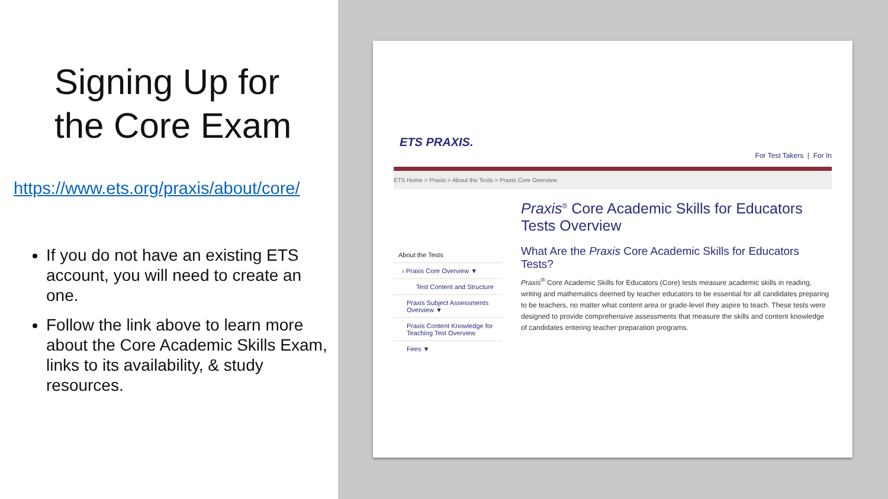Signing Up for the Core Exam
https://www.ets.org/praxis/about/core/
If you do not have an existing ETS account, you will need to create an one.
Follow the link above to learn more about the Core Academic Skills Exam, links to its availability, & study resources.
ETS PRAXIS.
For Test Takers | For In
ETS Home > Praxis > About the Tests > Praxis Core Overview
About the Tests
› Praxis Core Overview ▼
Test Content and Structure
Praxis Subject Assessments Overview ▼
Praxis Content Knowledge for Teaching Test Overview
Fees ▼
Praxis<sup>®</sup> Core Academic Skills for Educators Tests Overview
What Are the Praxis Core Academic Skills for Educators Tests?
Praxis<sup>®</sup> Core Academic Skills for Educators (Core) tests measure academic skills in reading, writing and mathematics deemed by teacher educators to be essential for all candidates preparing to be teachers, no matter what content area or grade-level they aspire to teach. These tests were designed to provide comprehensive assessments that measure the skills and content knowledge of candidates entering teacher preparation programs.